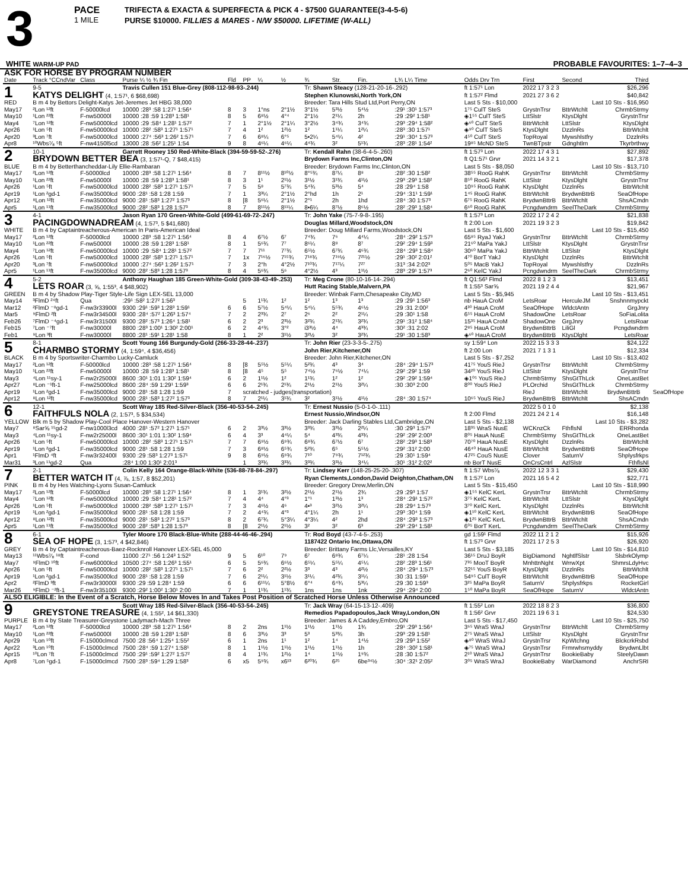3
PACE
1 MILE
TRIFECTA & EXACTA & SUPERFECTA & PICK 4 - $7500 GUARANTEE(3-4-5-6)
PURSE $10000. FILLIES & MARES - N/W $50000. LIFETIME (W-ALL)
WHITE WARM-UP PAD PROBABLE FAVOURITES: 1–7–4–3
| ASK FOR HORSE BY PROGRAM NUMBER | | | | | | | | | | | | | | | | |
| Date | Track °CCndVar | Class | Purse ¼ ½ ¾ Fin | Fld | PP | ¼ | ½ | ¾ | Str. | Fin. | L¾ L¼ Time | Odds Drv Trn | First | Second | Third | |
| 1 | 9-5 | | Travis Cullen 151 Blue-Grey (808-112-98-93-.244) | | | | | Tr: Shawn Steacy (128-21-20-16-.292) | | | | ft 1:57¹ Lon | 2022 17 3 2 3 | | $26,296 | |
| | KATYS DELIGHT (4, 1:57¹, 6 $68,698) | | | | | | | Stephen Klunowski,North York,ON | | | | ft 1:57² Flmd | 2021 27 3 6 2 | | $40,842 | |
| RED | B m 4 by Bettors Delight-Katys Jet-Jeremes Jet HBG 38,000 | | | | | | | Breeder: Tara Hills Stud Ltd,Port Perry,ON | | | | Last 5 Sts - $10,000 | Last 10 Sts - $16,950 | | | |
| May17 | ²Lon ¹²ft | F-50000lcd | 10000 :28³ :58 1:27¹ 1:56⁴ | 8 | 3 | 1°ns | 2°1½ | 3°1½ | 5³½ | 5⁴½ | :29¹ :30¹ 1:57³ | 1⁷⁵ CulT SteS | GrystnTrsr | BttrWtchlt | ChrmbStrmy | |
| May10 | ¹Lon ²²ft | F-nw50000l | 10000 :28 :59 1:28³ 1:58¹ | 8 | 5 | 6⁸½ | 4°⁴ | 2°1½ | 2¹¼ | 2h | :29 :29² 1:58¹ | ◈1⁵⁵ CulT SteS | LttSlstr | KtysDlght | GrystnTrsr | |
| May4 | ⁷Lon ¹²ft | F-nw50000lcd | 10000 :29 :58⁴ 1:28¹ 1:57² | 7 | 1 | 2°1½ | 2°1¼ | 3°2½ | 3⁴¾ | 3⁴¾ | :29³ :29⁴ 1:58² | ◈⁶⁰ CulT SteS | BttrWtchlt | LttSlstr | KtysDlght | |
| Apr26 | ¹Lon ⁵ft | F-nw50000lcd | 10000 :28² :58³ 1:27¹ 1:57¹ | 7 | 4 | 1² | 1²½ | 1² | 1¹¼ | 1²¼ | :28³ :30 1:57¹ | ◈⁹⁰ CulT SteS | KtysDlght | DzzlnRs | BttrWtchlt | |
| Apr20 | ³Lon ⁷ft | F-nw50000lcd | 10000 :27⁴ :56³ 1:26² 1:57¹ | 7 | 6 | 6⁸¼ | 6°⁵ | 5•2¼ | 5⁴¼ | 4² | :29¹ :30⁴ 1:57³ | 4⁵⁰ CulT SteS | TopRoyal | Mywshlstfry | DzzlnRs | |
| Apr8 | ¹⁰Wbs⁷⁄₈ ⁵ft | F-nw4150l5cd | 13000 :28 :56² 1:25¹ 1:54 | 9 | 8 | 4⁶¼ | 4⁶¼ | 4⁴¾ | 3² | 5¹¾ | :28³ :28¹ 1:54² | 19⁸⁵ McND SteS | TwnBTpstr | Gdnghtlrn | Tkyrbrthwy | |
| 2 | 10-1 | | Garrett Rooney 150 Red-White-Black (394-59-59-52-.276) | | | | | Tr: Kendall Rahn (38-6-4-5-.260) | | | | ft 1:57³ Lon | 2022 17 4 3 1 | | $27,892 | |
| | BRYDOWN BETTER BEA (3, 1:57¹-Q, 7 $48,415) | | | | | | | Brydown Farms Inc,Clinton,ON | | | | ft Q1:57¹ Grvr | 2021 14 3 2 1 | | $17,378 | |
| BLUE | B m 4 by Betterthancheddar-Lily Ellie-Rambaran | | | | | | | Breeder: Brydown Farms Inc,Clinton,ON | | | | Last 5 Sts - $8,050 | Last 10 Sts - $13,710 | | | |
| May17 | ²Lon ¹²ft | F-50000lcd | 10000 :28³ :58 1:27¹ 1:56⁴ | 8 | 7 | 8¹¹½ | 8¹⁰½ | 8°⁵¾ | 8⁷¼ | 8⁸ | :28² :30 1:58² | 38⁵⁵ RooG RahK | GrystnTrsr | BttrWtchlt | ChrmbStrmy | |
| May10 | ¹Lon ²²ft | F-nw50000l | 10000 :28 :59 1:28³ 1:58¹ | 8 | 3 | 1¹ | 2¹½ | 3¹½ | 3¹¾ | 4¹½ | :29³ :29³ 1:58² | 8⁵⁰ RooG RahK | LttSlstr | KtysDlght | GrystnTrsr | |
| Apr26 | ¹Lon ⁵ft | F-nw50000lcd | 10000 :28² :58³ 1:27¹ 1:57¹ | 7 | 5 | 5⁸ | 5⁷¾ | 5⁴¾ | 5³½ | 5⁴ | :28 :29⁴ 1:58 | 10⁹⁵ RooG RahK | KtysDlght | DzzlnRs | BttrWtchlt | |
| Apr19 | ¹Lon ²gd-1 | F-nw35000lcd | 9000 :28¹ :58 1:28 1:59 | 7 | 1 | 3³¼ | 2°1½ | 2°hd | 1h | 2¹ | :29⁴ :31¹ 1:59¹ | 1⁴⁵ RooG RahK | BttrWtchlt | BrydwnBttrB | SeaOfHope | |
| Apr12 | ⁸Lon ¹²ft | F-nw35000lcd | 9000 :28¹ :58³ 1:27² 1:57³ | 8 | [8 | 5⁶¼ | 2°1½ | 2°¹ | 2h | 1hd | :28⁴ :30 1:57³ | 6⁷⁵ RooG RahK | BrydwnBttrB | BttrWtchlt | ShsACmdn | |
| Apr5 | ¹Lon ¹¹ft | F-nw35000lcd | 9000 :28² :58³ 1:28 1:57³ | 8 | 7 | 8¹¹½ | 8¹¹¼ | 8•6¼ | 8⁷½ | 8⁶½ | :28² :29³ 1:58⁴ | 6⁶⁰ RooG RahK | Pcngdwndrm | SeelTheDark | ChrmbStrmy | |
| 3 | 4-1 | | Jason Ryan 170 Green-White-Gold (499-61-69-72-.247) | | | | | Tr: John Yake (75-7-9-8-.195) | | | | ft 1:57³ Lon | 2022 17 2 4 2 | | $21,838 | |
| | PACINGDOWNADREAM (4, 1:57³, 5 $41,680) | | | | | | | Douglas Millard,Woodstock,ON | | | | ft 2:00 Lon | 2021 19 3 2 3 | | $19,842 | |
| WHITE | B m 4 by Captaintreacherous-American In Paris-American Ideal | | | | | | | Breeder: Doug Millard Farms,Woodstock,ON | | | | Last 5 Sts - $1,600 | Last 10 Sts - $15,450 | | | |
| May17 | ²Lon ¹²ft | F-50000lcd | 10000 :28³ :58 1:27¹ 1:56⁴ | 8 | 4 | 6⁷½ | 6⁷ | 7⁴¾ | 7⁶ | 4⁴¼ | :28⁴ :29² 1:57³ | 65⁸⁵ RyaJ YakJ | GrystnTrsr | BttrWtchlt | ChrmbStrmy | |
| May10 | ¹Lon ²²ft | F-nw50000l | 10000 :28 :59 1:28³ 1:58¹ | 8 | 1 | 5⁶¾ | 7⁷ | 8⁶¼ | 8⁸ | 8⁷ | :29² :29⁴ 1:59³ | 21⁶⁰ MaPa YakJ | LttSlstr | KtysDlght | GrystnTrsr | |
| May4 | ⁷Lon ¹²ft | F-nw50000lcd | 10000 :29 :58⁴ 1:28¹ 1:57² | 7 | 7 | 7¹¹ | 7⁷¾ | 6⁵½ | 6⁷¾ | 4⁶¾ | :28⁴ :29³ 1:58⁴ | 30⁶⁰ MaPa YakJ | BttrWtchlt | LttSlstr | KtysDlght | |
| Apr26 | ¹Lon ⁵ft | F-nw50000lcd | 10000 :28² :58³ 1:27¹ 1:57¹ | 7 | 1x | 7¹⁶½ | 7¹⁵¾ | 7¹⁸¾ | 7¹⁹½ | 7²¹½ | :29¹ :30² 2:01² | 4⁷⁰ BorT YakJ | KtysDlght | DzzlnRs | BttrWtchlt | |
| Apr20 | ³Lon ⁷ft | F-nw50000lcd | 10000 :27⁴ :56³ 1:26² 1:57¹ | 7 | 3 | 2°h | 4°2½ | 7¹⁰¾ | 7¹⁷¼ | 7²⁷ | :31³ :34 2:02³ | 5⁰⁵ MacB YakJ | TopRoyal | Mywshlstfry | DzzlnRs | |
| Apr5 | ¹Lon ¹¹ft | F-nw35000lcd | 9000 :28² :58³ 1:28 1:57³ | 8 | 4 | 5⁶¾ | 5⁶ | 4°2½ | 4³ | 1¹½ | :28³ :29¹ 1:57³ | 2⁶⁰ KelC YakJ | Pcngdwndrm | SeelTheDark | ChrmbStrmy | |
| 4 | 5-2 | | Anthony Haughan 185 Green-White-Gold (309-38-43-49-.253) | | | | | Tr: Meg Crone (80-10-16-14-.294) | | | | ft Q1:56³ Flmd | 2022 8 1 2 3 | | $13,451 | |
| | LETS ROAR (3, ⅝, 1:55³, 4 $48,902) | | | | | | | Hutt Racing Stable,Malvern,PA | | | | ft 1:55³ Sar⅝ | 2021 19 2 4 4 | | $21,967 | |
| GREEN | B m 4 by Shadow Play-Tiger Style-Life Sign LEX-SEL 13,000 | | | | | | | Breeder: Winbak Farm,Chesapeake City,MD | | | | Last 5 Sts - $5,945 | Last 10 Sts - $13,451 | | | |
| May14 | ³FlmD ²⁴ft | Qua | :29¹ :58² 1:27² 1:56³ | | 5 | 1¹¾ | 1² | 1² | 1³ | 1³ | :29 :29¹ 1:56³ | nb HauA CroM | LetsRoar | HerculeJM | Snshnnmypckt | |
| Mar12 | ²FlmD ⁻⁸gd-1 | F-nw3r33900l | 9300 :29¹ :59³ 1:28³ 1:59¹ | 6 | 6 | 5⁷½ | 5⁴¼ | 5⁴¼ | 5⁵¾ | 4⁶½ | :29 :31 2:00² | 4³⁰ HauA CroM | SeaOfHope | WldctAntn | GrgJnry | |
| Mar5 | ⁹FlmD ²ft | F-nw3r34500l | 9300 :28⁴ :57² 1:26³ 1:57⁴ | 7 | 2 | 2³¾ | 2⁷ | 2⁶ | 2² | 2¹¼ | :29 :30¹ 1:58 | 6⁵⁵ HauA CroM | ShadowOne | LetsRoar | SoFiaLolita | |
| Feb26 | ⁷FlmD ⁻⁴gd-1 | F-nw3r31500l | 9300 :28² :57³ 1:26⁴ 1:58¹ | 6 | 2 | 2³ | 2³½ | 3²¾ | 2¹¾ | 3²¾ | :29¹ :31² 1:58⁴ | 15³⁵ HauA CroM | ShadowOne | GrgJnry | LetsRoar | |
| Feb15 | ⁷Lon ⁻⁷ft | F-nw30000l | 8800 :28³ 1:00¹ 1:30² 2:00¹ | 6 | 2 | 4⁴¾ | 3°² | i3³½ | 4⁴ | 4³¾ | :30² :31 2:02 | 2⁸⁵ HauA CroM | BrydwnBttrB | LiliGl | Pcngdwndrm | |
| Feb1 | ⁹Lon ³ft | F-nw30000l | 8800 :28¹ :59¹ 1:28¹ 1:58 | 8 | 1 | 2² | 3¹½ | 3²½ | 3² | 3²¾ | :29¹ :30 1:58³ | ◈⁶⁰ HauA CroM | BrydwnBttrB | KtysDlght | LetsRoar | |
| 5 | 8-1 | | Scott Young 166 Burgundy-Gold (266-33-28-44-.237) | | | | | Tr: John Rier (23-3-3-5-.275) | | | | sy 1:59⁴ Lon | 2022 15 3 3 3 | | $24,122 | |
| | CHARMBO STORMY (4, 1:59⁴, 4 $36,456) | | | | | | | John Rier,Kitchener,ON | | | | ft 2:00 Lon | 2021 7 1 3 1 | | $12,334 | |
| BLACK | B m 4 by Sportswriter-Charmbo Lucky-Camluck | | | | | | | Breeder: John Rier,Kitchener,ON | | | | Last 5 Sts - $7,252 | Last 10 Sts - $13,402 | | | |
| May17 | ²Lon ¹²ft | F-50000lcd | 10000 :28³ :58 1:27¹ 1:56⁴ | 8 | [8 | 5⁵½ | 5⁵¼ | 5²¾ | 4³ | 3⁴ | :28⁴ :29⁴ 1:57³ | 41⁷⁵ YouS RieJ | GrystnTrsr | BttrWtchlt | ChrmbStrmy | |
| May10 | ¹Lon ²²ft | F-nw50000l | 10000 :28 :59 1:28³ 1:58¹ | 8 | [8 | 4⁵ | 5⁵ | 7⁴½ | 7⁶½ | 7⁴¼ | :29² :29² 1:59 | 34²⁰ YouS RieJ | LttSlstr | KtysDlght | GrystnTrsr | |
| May3 | ⁴Lon ¹¹sy-1 | F-nw2r25000l | 8600 :30¹ 1:01 1:30² 1:59⁴ | 6 | 2 | 1¹½ | 1² | 1¹¾ | 1² | 1² | :29² :29² 1:59⁴ | ◈1⁰⁵ YouS RieJ | ChrmbStrmy | ShsGtThLck | OneLastBet | |
| Apr27 | ⁸Lon ⁻¹ft-1 | F-nw25000lcd | 8600 :28⁴ :59 1:29¹ 1:59³ | 6 | 6 | 2¹¾ | 2¹¾ | 2¹½ | 2¹½ | 3²¼ | :30 :30³ 2:00 | 8⁰⁰ YouS RieJ | PLOrchid | ShsGtThLck | ChrmbStrmy | |
| Apr19 | ¹Lon ²gd-1 | F-nw35000lcd | 9000 :28¹ :58 1:28 1:59 | 7 | scratched - judges(transportation) | | | | | | | | RieJ | BttrWtchlt | BrydwnBttrB | SeaOfHope |
| Apr12 | ⁸Lon ¹²ft | F-nw35000lcd | 9000 :28¹ :58³ 1:27² 1:57³ | 8 | 7 | 2¹¼ | 3¹¾ | 3² | 3¹½ | 4¹½ | :28⁴ :30 1:57⁴ | 10⁶⁵ YouS RieJ | BrydwnBttrB | BttrWtchlt | ShsACmdn | |
| 6 | 12-1 | | Scott Wray 185 Red-Silver-Black (356-40-53-54-.245) | | | | | Tr: Ernest Nussio (5-0-1-0-.111) | | | | | 2022 5 0 1 0 | | $2,138 | |
| | FAITHFULS NOLA (2, 1:57³, 5 $34,534) | | | | | | | Ernest Nussio,Windsor,ON | | | | ft 2:00 Flmd | 2021 24 2 1 4 | | $16,148 | |
| YELLOW | Blk m 5 by Shadow Play-Cool Place Hanover-Western Hanover | | | | | | | Breeder: Jack Darling Stables Ltd,Cambridge,ON | | | | Last 5 Sts - $2,138 | Last 10 Sts - $3,282 | | | |
| May7 | ⁸Sar⅝ ¹⁵gd-2 | F-nw1000l3cd | 4000 :28¹ :57² 1:27¹ 1:57¹ | 6 | 2 | 3³½ | 3³½ | 3³¾ | 3³½ | 2²¼ | :30 :29³ 1:57³ | 18³⁵ WraS NusE | WCKnzCk | FthflsNl | ERRhonda | |
| May3 | ⁴Lon ¹¹sy-1 | F-nw2r25000l | 8600 :30¹ 1:01 1:30² 1:59⁴ | 6 | 4 | 3³ | 4⁴¼ | 5⁴ | 4³¾ | 4³¾ | :29² :29² 2:00³ | 8⁰⁵ HauA NusE | ChrmbStrmy | ShsGtThLck | OneLastBet | |
| Apr26 | ¹Lon ⁵ft | F-nw50000lcd | 10000 :28² :58³ 1:27¹ 1:57¹ | 7 | 7 | 6⁹½ | 6⁹¾ | 6⁸¾ | 6⁷½ | 6⁷ | :28² :29³ 1:58³ | 70⁷⁰ HauA NusE | KtysDlght | DzzlnRs | BttrWtchlt | |
| Apr19 | ¹Lon ²gd-1 | F-nw35000lcd | 9000 :28¹ :58 1:28 1:59 | 7 | 3 | 6⁸½ | 6⁵¾ | 5²¾ | 6⁵ | 5⁵½ | :29² :31² 2:00 | 46⁴⁰ HauA NusE | BttrWtchlt | BrydwnBttrB | SeaOfHope | |
| Apr1 | ¹FlmD ⁴ft | F-nw3r32400l | 9300 :29 :58³ 1:27³ 1:57¹ | 9 | 8 | 6⁹½ | 6⁹¾ | 7¹⁰ | 7⁹¾ | 7¹²¾ | :29 :30¹ 1:59⁴ | 47²⁵ CouS NusE | Clover | SaturnV | Shplysfrkps | |
| Mar31 | ³Lon ¹¹gd-2 | Qua | :28⁴ 1:00 1:30¹ 2:01³ | | 1 | 3³¾ | 3³¾ | 3³¾ | 3³½ | 3⁴¼ | :30¹ :31² 2:02² | nb BorT NusE | OnCrsCntrl | AzlSlstr | FthflsNl | |
| 7 | 2-1 | | Colin Kelly 164 Orange-Black-White (536-88-78-84-.297) | | | | | Tr: Lindsey Kerr (148-25-25-20-.307) | | | | ft 1:57 Wbs⁷⁄₈ | 2022 12 3 3 1 | | $29,430 | |
| | BETTER WATCH IT (4, ⅞, 1:57, 8 $52,201) | | | | | | | Ryan Clements,London,David Deighton,Chatham,ON | | | | ft 1:57² Lon | 2021 16 5 4 2 | | $22,771 | |
| PINK | B m 4 by Hes Watching-Lyons Susan-Camluck | | | | | | | Breeder: Gregory Drew,Merlin,ON | | | | Last 5 Sts - $15,450 | Last 10 Sts - $18,990 | | | |
| May17 | ²Lon ¹²ft | F-50000lcd | 10000 :28³ :58 1:27¹ 1:56⁴ | 8 | 1 | 3¹¾ | 3²½ | 2¹½ | 2¹½ | 2¾ | :29 :29³ 1:57 | ◈1⁵⁵ KelC KerL | GrystnTrsr | BttrWtchlt | ChrmbStrmy | |
| May4 | ⁷Lon ¹²ft | F-nw50000lcd | 10000 :29 :58⁴ 1:28¹ 1:57² | 7 | 4 | 4⁴ | 4°³ | 1°¹ | 1³½ | 1³ | :28⁴ :29¹ 1:57² | 3⁷⁵ KelC KerL | BttrWtchlt | LttSlstr | KtysDlght | |
| Apr26 | ¹Lon ⁵ft | F-nw50000lcd | 10000 :28² :58³ 1:27¹ 1:57¹ | 7 | 3 | 4⁶½ | 4⁶ | 4•³ | 3²½ | 3²¼ | :28 :29⁴ 1:57³ | 3⁷⁰ KelC KerL | KtysDlght | DzzlnRs | BttrWtchlt | |
| Apr19 | ¹Lon ²gd-1 | F-nw35000lcd | 9000 :28¹ :58 1:28 1:59 | 7 | 2 | 4⁴¾ | 4°³ | 4°1¼ | 2h | 1¹ | :29³ :30⁴ 1:59 | ◈1¹⁰ KelC KerL | BttrWtchlt | BrydwnBttrB | SeaOfHope | |
| Apr12 | ⁸Lon ¹²ft | F-nw35000lcd | 9000 :28¹ :58³ 1:27² 1:57³ | 8 | 2 | 6⁷¾ | 5°3¼ | 4°3¼ | 4² | 2hd | :28⁴ :29³ 1:57³ | ◈1²⁵ KelC KerL | BrydwnBttrB | BttrWtchlt | ShsACmdn | |
| Apr5 | ¹Lon ¹¹ft | F-nw35000lcd | 9000 :28² :58³ 1:28 1:57³ | 8 | [8 | 2¹½ | 2¹½ | 3² | 3² | 6³ | :29³ :29⁴ 1:58¹ | 6⁰⁵ BorT KerL | Pcngdwndrm | SeelTheDark | ChrmbStrmy | |
| 8 | 6-1 | | Tyler Moore 170 Black-Blue-White (288-44-46-46-.294) | | | | | Tr: Rod Boyd (43-7-4-5-.253) | | | | gd 1:59¹ Flmd | 2022 11 2 1 2 | | $15,926 | |
| | SEA OF HOPE (3, 1:57³, 4 $42,846) | | | | | | | 1187422 Ontario Inc,Ottawa,ON | | | | ft 1:57³ Grvr | 2021 17 2 5 3 | | $26,920 | |
| GREY | B m 4 by Captaintreacherous-Baez-Rocknroll Hanover LEX-SEL 45,000 | | | | | | | Breeder: Brittany Farms Llc,Versailles,KY | | | | Last 5 Sts - $3,185 | Last 10 Sts - $14,810 | | | |
| May13 | ¹¹Wbs⁷⁄₈ ¹⁸ft | F-cond | 11000 :27¹ :56 1:24³ 1:52³ | 9 | 5 | 6¹⁰ | 7⁹ | 6⁷ | 6⁸¾ | 6⁷¼ | :28¹ :28 1:54 | 36¹⁵ DruJ BoyR | BigDiamond | NghtlfSlstr | SlsbrkOlymp | |
| May7 | ⁹FlmD ¹⁰ft | F-nw60000lcd | 10500 :27⁴ :58 1:26³ 1:55¹ | 6 | 5 | 5⁶¾ | 6⁶½ | 6⁵¼ | 5⁵¼ | 4⁵¼ | :28² :28³ 1:56¹ | 7³⁵ MooT BoyR | MnhttnNght | WrrwXpt | ShmrsLdyHvc | |
| Apr26 | ¹Lon ⁵ft | F-nw50000lcd | 10000 :28² :58³ 1:27¹ 1:57¹ | 7 | 6 | 2² | 2²½ | 3³ | 4³ | 4²½ | :28⁴ :29⁴ 1:57³ | 32¹⁵ YouS BoyR | KtysDlght | DzzlnRs | BttrWtchlt | |
| Apr19 | ¹Lon ²gd-1 | F-nw35000lcd | 9000 :28¹ :58 1:28 1:59 | 7 | 6 | 2¹¼ | 3¹½ | 3¹¼ | 4²¾ | 3¹¼ | :30 :31 1:59¹ | 54⁹⁵ CulT BoyR | BttrWtchlt | BrydwnBttrB | SeaOfHope | |
| Apr2 | ²FlmD ³ft | F-nw3r30000l | 9300 :29 :59 1:28⁴ 1:59 | 6 | 6 | 6¹¹¼ | 5°8½ | 6°⁴ | 6⁴¾ | 5³¼ | :29 :30 1:59³ | 3²⁵ MaPa BoyR | SaturnV | Shplysfrkps | RocketGirl | |
| Mar26 | ⁹FlmD ⁻²ft-1 | F-nw3r35100l | 9300 :29² 1:00² 1:30¹ 2:00 | 7 | 1 | 1¹¾ | 1¹¾ | 1ns | 1ns | 1nk | :29⁴ :29⁴ 2:00 | 1⁵⁰ MaPa BoyR | SeaOfHope | SaturnV | WldctAntn | |
| ALSO ELIGIBLE: In the Event of a Scratch, Horse Below Moves In and Takes Post Position of Scratched Horse Unless Otherwise Announced | | | | | | | | | | | | | | | | |
| 9 | | | Scott Wray 185 Red-Silver-Black (356-40-53-54-.245) | | | | | Tr: Jack Wray (64-15-13-12-.409) | | | | ft 1:55² Lon | 2022 18 8 2 3 | | $36,800 | |
| | GREYSTONE TREASURE (4, 1:55², 14 $61,330) | | | | | | | Remedios Papadopoulos,Jack Wray,London,ON | | | | ft 1:56² Grvr | 2021 19 6 3 1 | | $24,530 | |
| PURPLE | B m 4 by State Treasurer-Greystone Ladymach-Mach Three | | | | | | | Breeder: James & A Caddey,Embro,ON | | | | Last 5 Sts - $17,450 | Last 10 Sts - $25,750 | | | |
| May17 | ²Lon ¹²ft | F-50000lcd | 10000 :28³ :58 1:27¹ 1:56⁴ | 8 | 2 | 2ns | 1¹½ | 1¹½ | 1¹½ | 1¾ | :29¹ :29³ 1:56⁴ | 3⁶⁵ WraS WraJ | GrystnTrsr | BttrWtchlt | ChrmbStrmy | |
| May10 | ¹Lon ²²ft | F-nw50000l | 10000 :28 :59 1:28³ 1:58¹ | 8 | 6 | 3³½ | 3³ | 5³ | 5³¾ | 3h | :29³ :29 1:58¹ | 2⁷⁵ WraS WraJ | LttSlstr | KtysDlght | GrystnTrsr | |
| Apr29 | ¹Lon ¹⁰ft | F-15000clmcd | 7500 :28 :56⁴ 1:25⁴ 1:55² | 6 | 1 | 2ns | 1¹ | 1² | 1⁴ | 1⁴½ | :29 :29³ 1:55² | ◈⁸⁰ WraS WraJ | GrystnTrsr | KpWtchng | BlckcrkRsbd | |
| Apr22 | ³Lon ¹⁰ft | F-15000clmcd | 7500 :28⁴ :59 1:27⁴ 1:58¹ | 8 | 1 | 1¹½ | 1¹½ | 1¹½ | 1¹½ | 1h | :28⁴ :30² 1:58¹ | ◈⁷⁵ WraS WraJ | GrystnTrsr | Frmrwhsmyddy | BrydwnLlbt | |
| Apr15 | ¹⁰Lon ⁷ft | F-15000clmcd | 7500 :29¹ :59² 1:27² 1:57² | 8 | 4 | 1¹¾ | 1²½ | 1⁴ | 1⁵½ | 1⁹¾ | :28 :30 1:57² | 2¹⁰ WraS WraJ | GrystnTrsr | BookieBaby | SteelyDawn | |
| Apr8 | ⁷Lon ⁵gd-1 | F-15000clmcd | 7500 :28³ :59⁴ 1:29 1:58³ | 6 | x5 | 5⁹¾ | x6¹³ | 6²⁰¾ | 6²⁵ | 6be³⁴½ | :30⁴ :32¹ 2:05² | 3⁰⁵ WraS WraJ | BookieBaby | WarDiamond | AnchrSRI | |